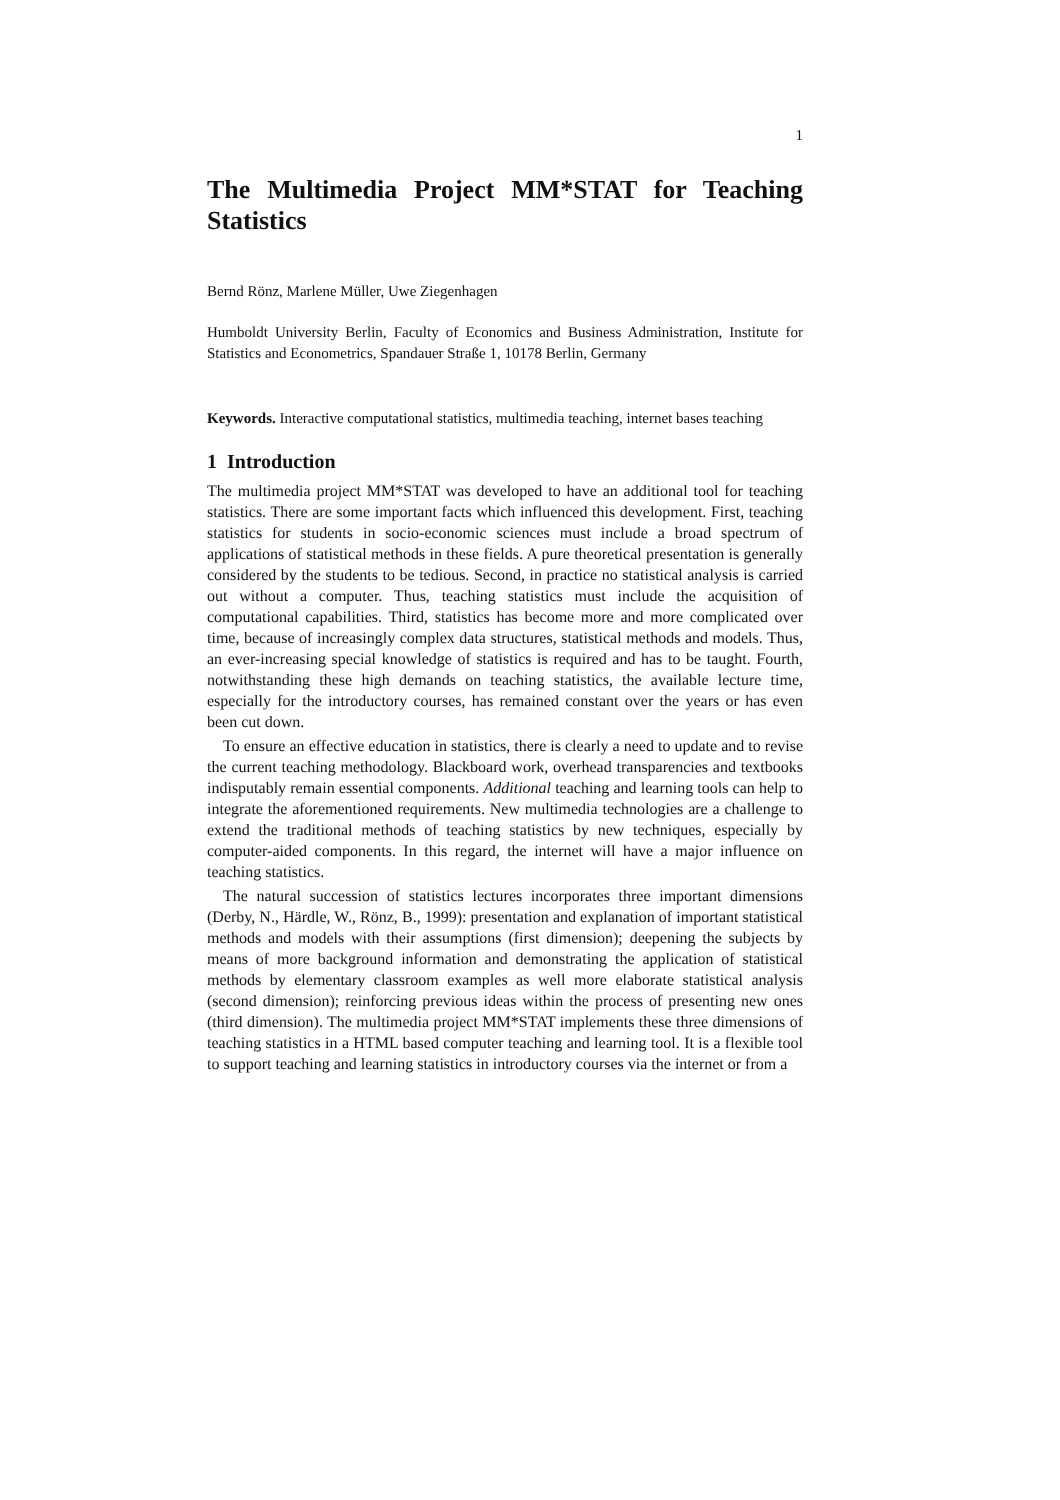1
The Multimedia Project MM*STAT for Teaching Statistics
Bernd Rönz, Marlene Müller, Uwe Ziegenhagen
Humboldt University Berlin, Faculty of Economics and Business Administration, Institute for Statistics and Econometrics, Spandauer Straße 1, 10178 Berlin, Germany
Keywords. Interactive computational statistics, multimedia teaching, internet bases teaching
1 Introduction
The multimedia project MM*STAT was developed to have an additional tool for teaching statistics. There are some important facts which influenced this development. First, teaching statistics for students in socio-economic sciences must include a broad spectrum of applications of statistical methods in these fields. A pure theoretical presentation is generally considered by the students to be tedious. Second, in practice no statistical analysis is carried out without a computer. Thus, teaching statistics must include the acquisition of computational capabilities. Third, statistics has become more and more complicated over time, because of increasingly complex data structures, statistical methods and models. Thus, an ever-increasing special knowledge of statistics is required and has to be taught. Fourth, notwithstanding these high demands on teaching statistics, the available lecture time, especially for the introductory courses, has remained constant over the years or has even been cut down.
To ensure an effective education in statistics, there is clearly a need to update and to revise the current teaching methodology. Blackboard work, overhead transparencies and textbooks indisputably remain essential components. Additional teaching and learning tools can help to integrate the aforementioned requirements. New multimedia technologies are a challenge to extend the traditional methods of teaching statistics by new techniques, especially by computer-aided components. In this regard, the internet will have a major influence on teaching statistics.
The natural succession of statistics lectures incorporates three important dimensions (Derby, N., Härdle, W., Rönz, B., 1999): presentation and explanation of important statistical methods and models with their assumptions (first dimension); deepening the subjects by means of more background information and demonstrating the application of statistical methods by elementary classroom examples as well more elaborate statistical analysis (second dimension); reinforcing previous ideas within the process of presenting new ones (third dimension). The multimedia project MM*STAT implements these three dimensions of teaching statistics in a HTML based computer teaching and learning tool. It is a flexible tool to support teaching and learning statistics in introductory courses via the internet or from a